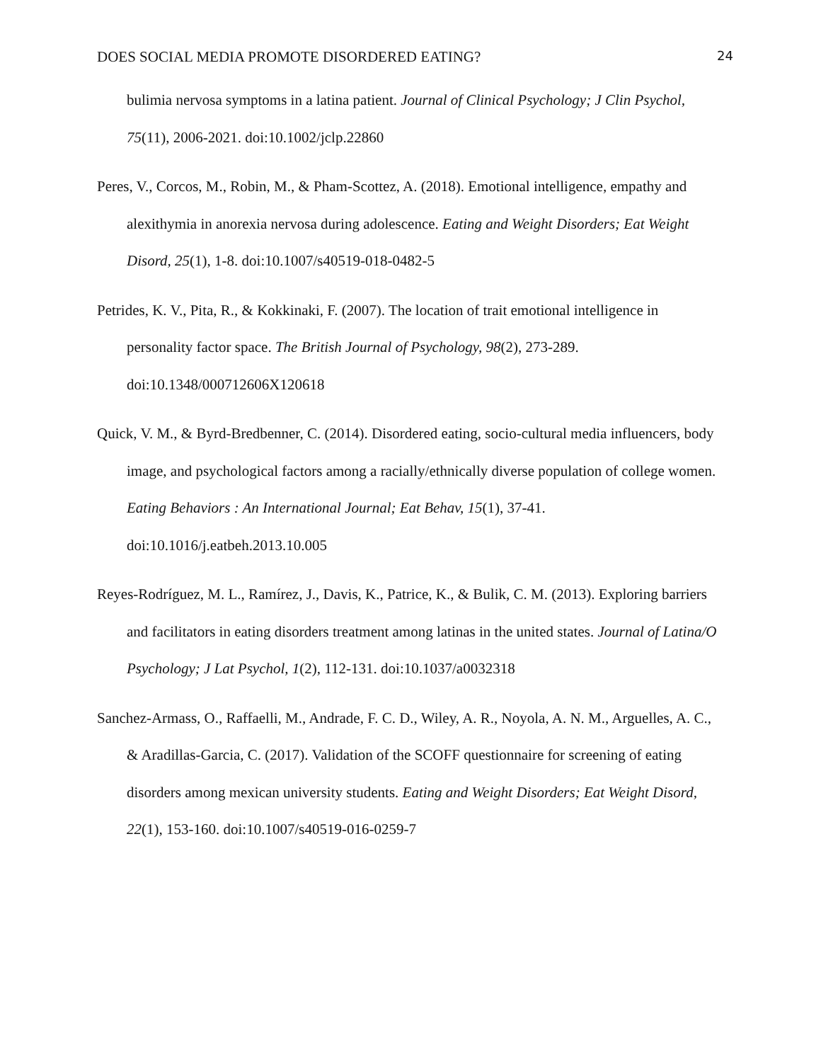DOES SOCIAL MEDIA PROMOTE DISORDERED EATING? 24
bulimia nervosa symptoms in a latina patient. Journal of Clinical Psychology; J Clin Psychol, 75(11), 2006-2021. doi:10.1002/jclp.22860
Peres, V., Corcos, M., Robin, M., & Pham-Scottez, A. (2018). Emotional intelligence, empathy and alexithymia in anorexia nervosa during adolescence. Eating and Weight Disorders; Eat Weight Disord, 25(1), 1-8. doi:10.1007/s40519-018-0482-5
Petrides, K. V., Pita, R., & Kokkinaki, F. (2007). The location of trait emotional intelligence in personality factor space. The British Journal of Psychology, 98(2), 273-289. doi:10.1348/000712606X120618
Quick, V. M., & Byrd-Bredbenner, C. (2014). Disordered eating, socio-cultural media influencers, body image, and psychological factors among a racially/ethnically diverse population of college women. Eating Behaviors : An International Journal; Eat Behav, 15(1), 37-41. doi:10.1016/j.eatbeh.2013.10.005
Reyes-Rodríguez, M. L., Ramírez, J., Davis, K., Patrice, K., & Bulik, C. M. (2013). Exploring barriers and facilitators in eating disorders treatment among latinas in the united states. Journal of Latina/O Psychology; J Lat Psychol, 1(2), 112-131. doi:10.1037/a0032318
Sanchez-Armass, O., Raffaelli, M., Andrade, F. C. D., Wiley, A. R., Noyola, A. N. M., Arguelles, A. C., & Aradillas-Garcia, C. (2017). Validation of the SCOFF questionnaire for screening of eating disorders among mexican university students. Eating and Weight Disorders; Eat Weight Disord, 22(1), 153-160. doi:10.1007/s40519-016-0259-7